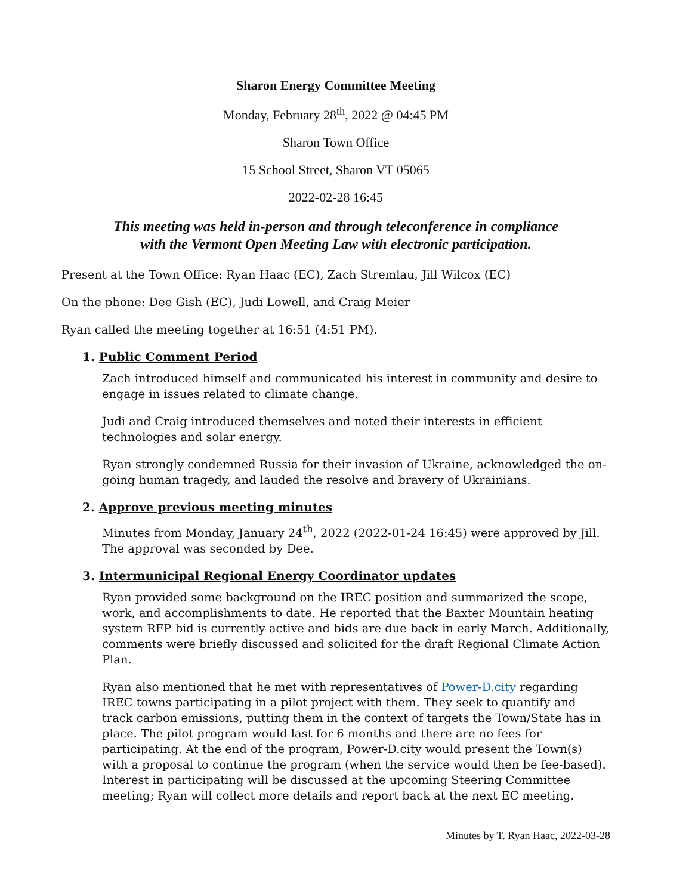Sharon Energy Committee Meeting
Monday, February 28<sup>th</sup>, 2022 @ 04:45 PM
Sharon Town Office
15 School Street, Sharon VT 05065
2022-02-28 16:45
This meeting was held in-person and through teleconference in compliance
with the Vermont Open Meeting Law with electronic participation.
Present at the Town Office: Ryan Haac (EC), Zach Stremlau, Jill Wilcox (EC)
On the phone: Dee Gish (EC), Judi Lowell, and Craig Meier
Ryan called the meeting together at 16:51 (4:51 PM).
1. Public Comment Period
Zach introduced himself and communicated his interest in community and desire to engage in issues related to climate change.
Judi and Craig introduced themselves and noted their interests in efficient technologies and solar energy.
Ryan strongly condemned Russia for their invasion of Ukraine, acknowledged the on-going human tragedy, and lauded the resolve and bravery of Ukrainians.
2. Approve previous meeting minutes
Minutes from Monday, January 24<sup>th</sup>, 2022 (2022-01-24 16:45) were approved by Jill. The approval was seconded by Dee.
3. Intermunicipal Regional Energy Coordinator updates
Ryan provided some background on the IREC position and summarized the scope, work, and accomplishments to date. He reported that the Baxter Mountain heating system RFP bid is currently active and bids are due back in early March. Additionally, comments were briefly discussed and solicited for the draft Regional Climate Action Plan.
Ryan also mentioned that he met with representatives of Power-D.city regarding IREC towns participating in a pilot project with them. They seek to quantify and track carbon emissions, putting them in the context of targets the Town/State has in place. The pilot program would last for 6 months and there are no fees for participating. At the end of the program, Power-D.city would present the Town(s) with a proposal to continue the program (when the service would then be fee-based). Interest in participating will be discussed at the upcoming Steering Committee meeting; Ryan will collect more details and report back at the next EC meeting.
Minutes by T. Ryan Haac, 2022-03-28